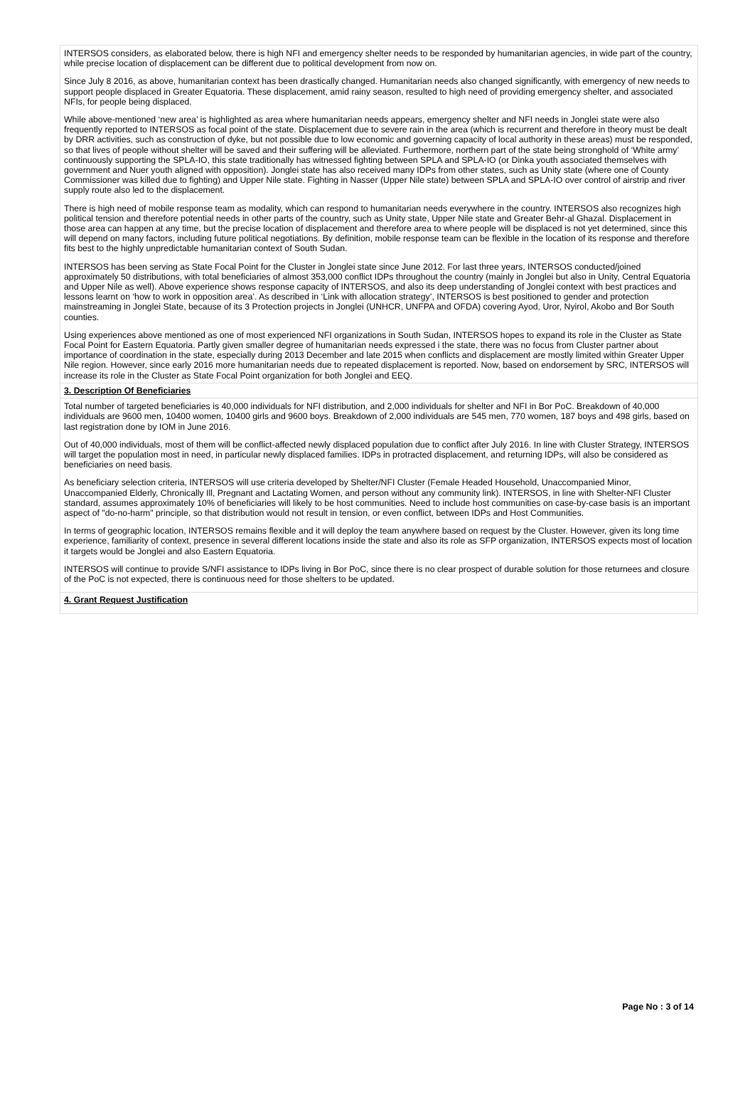INTERSOS considers, as elaborated below, there is high NFI and emergency shelter needs to be responded by humanitarian agencies, in wide part of the country, while precise location of displacement can be different due to political development from now on.
Since July 8 2016, as above, humanitarian context has been drastically changed. Humanitarian needs also changed significantly, with emergency of new needs to support people displaced in Greater Equatoria. These displacement, amid rainy season, resulted to high need of providing emergency shelter, and associated NFIs, for people being displaced.
While above-mentioned ‘new area’ is highlighted as area where humanitarian needs appears, emergency shelter and NFI needs in Jonglei state were also frequently reported to INTERSOS as focal point of the state. Displacement due to severe rain in the area (which is recurrent and therefore in theory must be dealt by DRR activities, such as construction of dyke, but not possible due to low economic and governing capacity of local authority in these areas) must be responded, so that lives of people without shelter will be saved and their suffering will be alleviated. Furthermore, northern part of the state being stronghold of ‘White army’ continuously supporting the SPLA-IO, this state traditionally has witnessed fighting between SPLA and SPLA-IO (or Dinka youth associated themselves with government and Nuer youth aligned with opposition). Jonglei state has also received many IDPs from other states, such as Unity state (where one of County Commissioner was killed due to fighting) and Upper Nile state. Fighting in Nasser (Upper Nile state) between SPLA and SPLA-IO over control of airstrip and river supply route also led to the displacement.
There is high need of mobile response team as modality, which can respond to humanitarian needs everywhere in the country. INTERSOS also recognizes high political tension and therefore potential needs in other parts of the country, such as Unity state, Upper Nile state and Greater Behr-al Ghazal. Displacement in those area can happen at any time, but the precise location of displacement and therefore area to where people will be displaced is not yet determined, since this will depend on many factors, including future political negotiations. By definition, mobile response team can be flexible in the location of its response and therefore fits best to the highly unpredictable humanitarian context of South Sudan.
INTERSOS has been serving as State Focal Point for the Cluster in Jonglei state since June 2012. For last three years, INTERSOS conducted/joined approximately 50 distributions, with total beneficiaries of almost 353,000 conflict IDPs throughout the country (mainly in Jonglei but also in Unity, Central Equatoria and Upper Nile as well). Above experience shows response capacity of INTERSOS, and also its deep understanding of Jonglei context with best practices and lessons learnt on ‘how to work in opposition area’. As described in ‘Link with allocation strategy’, INTERSOS is best positioned to gender and protection mainstreaming in Jonglei State, because of its 3 Protection projects in Jonglei (UNHCR, UNFPA and OFDA) covering Ayod, Uror, Nyirol, Akobo and Bor South counties.
Using experiences above mentioned as one of most experienced NFI organizations in South Sudan, INTERSOS hopes to expand its role in the Cluster as State Focal Point for Eastern Equatoria. Partly given smaller degree of humanitarian needs expressed i the state, there was no focus from Cluster partner about importance of coordination in the state, especially during 2013 December and late 2015 when conflicts and displacement are mostly limited within Greater Upper Nile region. However, since early 2016 more humanitarian needs due to repeated displacement is reported. Now, based on endorsement by SRC, INTERSOS will increase its role in the Cluster as State Focal Point organization for both Jonglei and EEQ.
3. Description Of Beneficiaries
Total number of targeted beneficiaries is 40,000 individuals for NFI distribution, and 2,000 individuals for shelter and NFI in Bor PoC. Breakdown of 40,000 individuals are 9600 men, 10400 women, 10400 girls and 9600 boys. Breakdown of 2,000 individuals are 545 men, 770 women, 187 boys and 498 girls, based on last registration done by IOM in June 2016.
Out of 40,000 individuals, most of them will be conflict-affected newly displaced population due to conflict after July 2016. In line with Cluster Strategy, INTERSOS will target the population most in need, in particular newly displaced families. IDPs in protracted displacement, and returning IDPs, will also be considered as beneficiaries on need basis.
As beneficiary selection criteria, INTERSOS will use criteria developed by Shelter/NFI Cluster (Female Headed Household, Unaccompanied Minor, Unaccompanied Elderly, Chronically Ill, Pregnant and Lactating Women, and person without any community link). INTERSOS, in line with Shelter-NFI Cluster standard, assumes approximately 10% of beneficiaries will likely to be host communities. Need to include host communities on case-by-case basis is an important aspect of "do-no-harm" principle, so that distribution would not result in tension, or even conflict, between IDPs and Host Communities.
In terms of geographic location, INTERSOS remains flexible and it will deploy the team anywhere based on request by the Cluster. However, given its long time experience, familiarity of context, presence in several different locations inside the state and also its role as SFP organization, INTERSOS expects most of location it targets would be Jonglei and also Eastern Equatoria.
INTERSOS will continue to provide S/NFI assistance to IDPs living in Bor PoC, since there is no clear prospect of durable solution for those returnees and closure of the PoC is not expected, there is continuous need for those shelters to be updated.
4. Grant Request Justification
Page No : 3 of 14